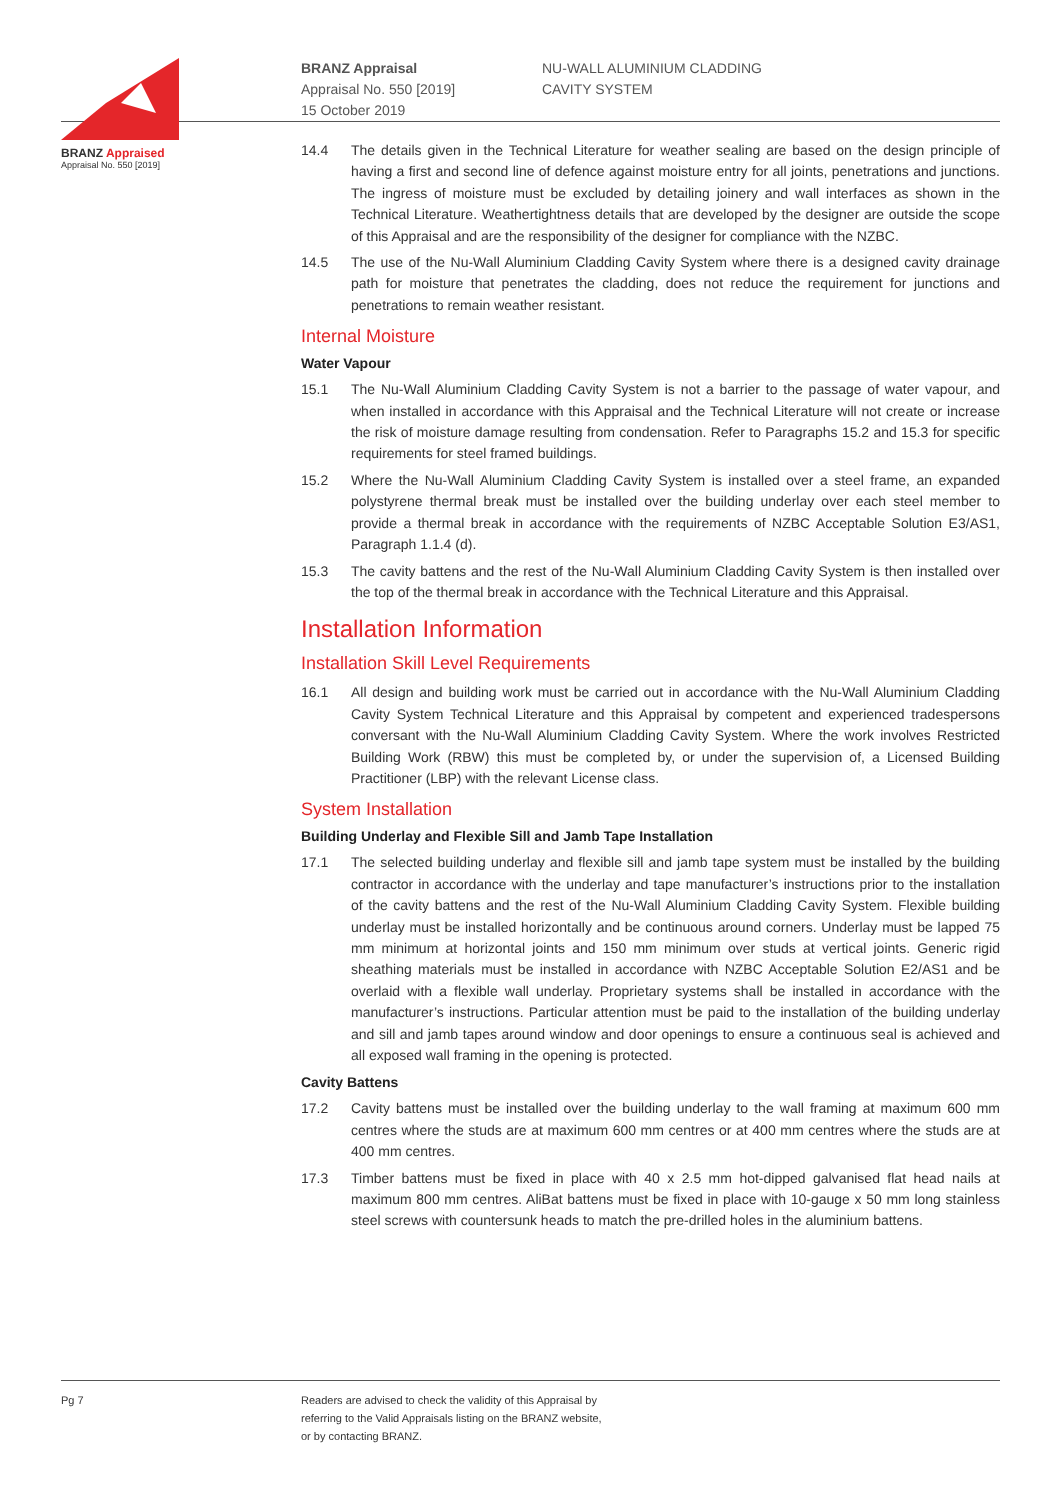BRANZ Appraised
Appraisal No. 550 [2019]
BRANZ Appraisal
Appraisal No. 550 [2019]
15 October 2019
NU-WALL ALUMINIUM CLADDING
CAVITY SYSTEM
14.4 The details given in the Technical Literature for weather sealing are based on the design principle of having a first and second line of defence against moisture entry for all joints, penetrations and junctions. The ingress of moisture must be excluded by detailing joinery and wall interfaces as shown in the Technical Literature. Weathertightness details that are developed by the designer are outside the scope of this Appraisal and are the responsibility of the designer for compliance with the NZBC.
14.5 The use of the Nu-Wall Aluminium Cladding Cavity System where there is a designed cavity drainage path for moisture that penetrates the cladding, does not reduce the requirement for junctions and penetrations to remain weather resistant.
Internal Moisture
Water Vapour
15.1 The Nu-Wall Aluminium Cladding Cavity System is not a barrier to the passage of water vapour, and when installed in accordance with this Appraisal and the Technical Literature will not create or increase the risk of moisture damage resulting from condensation. Refer to Paragraphs 15.2 and 15.3 for specific requirements for steel framed buildings.
15.2 Where the Nu-Wall Aluminium Cladding Cavity System is installed over a steel frame, an expanded polystyrene thermal break must be installed over the building underlay over each steel member to provide a thermal break in accordance with the requirements of NZBC Acceptable Solution E3/AS1, Paragraph 1.1.4 (d).
15.3 The cavity battens and the rest of the Nu-Wall Aluminium Cladding Cavity System is then installed over the top of the thermal break in accordance with the Technical Literature and this Appraisal.
Installation Information
Installation Skill Level Requirements
16.1 All design and building work must be carried out in accordance with the Nu-Wall Aluminium Cladding Cavity System Technical Literature and this Appraisal by competent and experienced tradespersons conversant with the Nu-Wall Aluminium Cladding Cavity System. Where the work involves Restricted Building Work (RBW) this must be completed by, or under the supervision of, a Licensed Building Practitioner (LBP) with the relevant License class.
System Installation
Building Underlay and Flexible Sill and Jamb Tape Installation
17.1 The selected building underlay and flexible sill and jamb tape system must be installed by the building contractor in accordance with the underlay and tape manufacturer’s instructions prior to the installation of the cavity battens and the rest of the Nu-Wall Aluminium Cladding Cavity System. Flexible building underlay must be installed horizontally and be continuous around corners. Underlay must be lapped 75 mm minimum at horizontal joints and 150 mm minimum over studs at vertical joints. Generic rigid sheathing materials must be installed in accordance with NZBC Acceptable Solution E2/AS1 and be overlaid with a flexible wall underlay. Proprietary systems shall be installed in accordance with the manufacturer’s instructions. Particular attention must be paid to the installation of the building underlay and sill and jamb tapes around window and door openings to ensure a continuous seal is achieved and all exposed wall framing in the opening is protected.
Cavity Battens
17.2 Cavity battens must be installed over the building underlay to the wall framing at maximum 600 mm centres where the studs are at maximum 600 mm centres or at 400 mm centres where the studs are at 400 mm centres.
17.3 Timber battens must be fixed in place with 40 x 2.5 mm hot-dipped galvanised flat head nails at maximum 800 mm centres. AliBat battens must be fixed in place with 10-gauge x 50 mm long stainless steel screws with countersunk heads to match the pre-drilled holes in the aluminium battens.
Pg 7 Readers are advised to check the validity of this Appraisal by
referring to the Valid Appraisals listing on the BRANZ website,
or by contacting BRANZ.